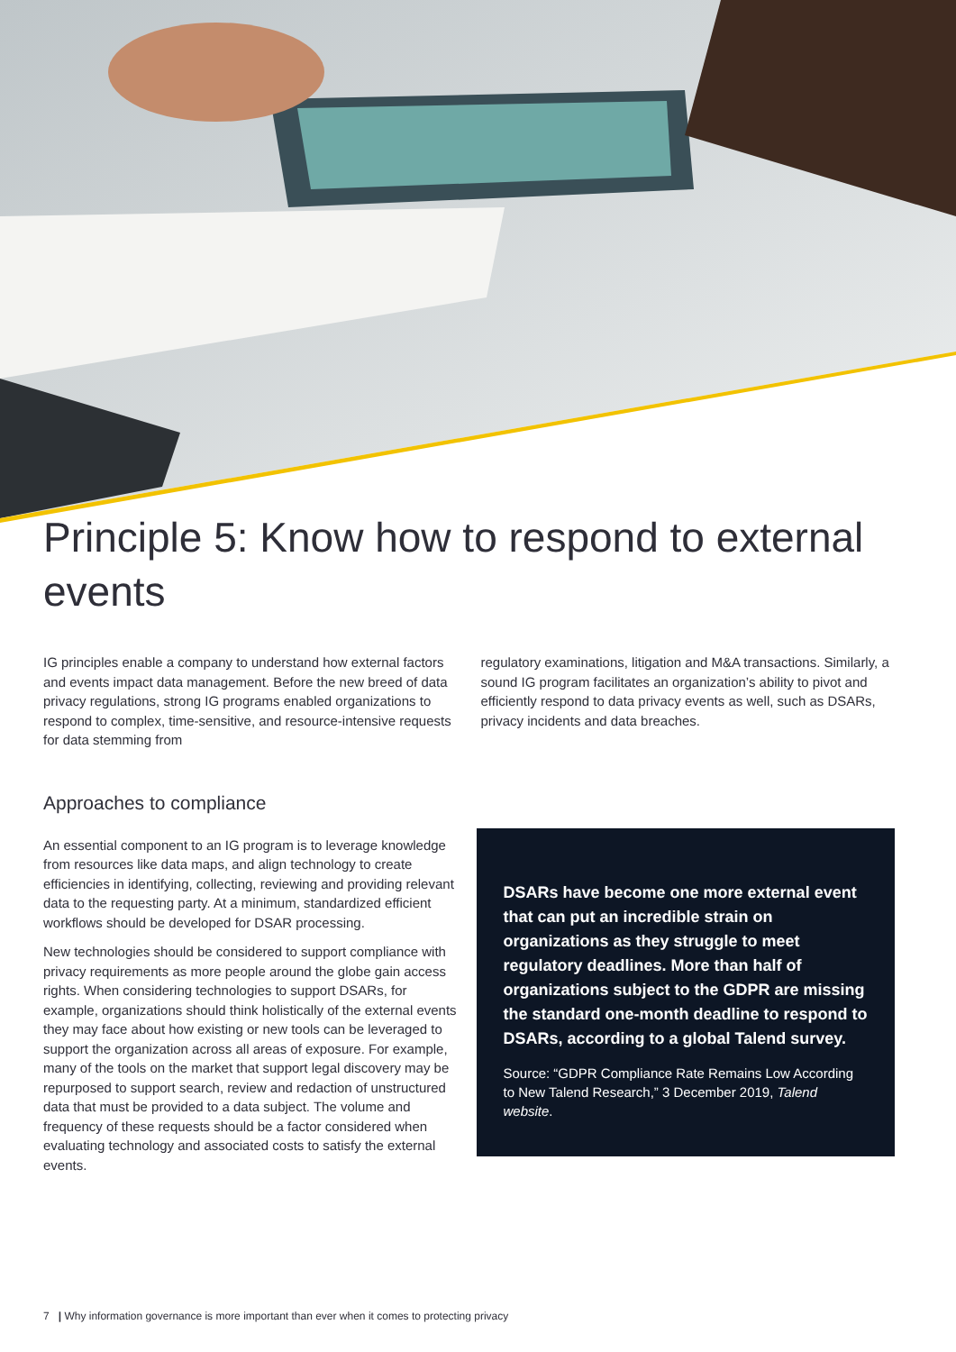Principle 5: Know how to respond to external events
IG principles enable a company to understand how external factors and events impact data management. Before the new breed of data privacy regulations, strong IG programs enabled organizations to respond to complex, time-sensitive, and resource-intensive requests for data stemming from
regulatory examinations, litigation and M&A transactions. Similarly, a sound IG program facilitates an organization’s ability to pivot and efficiently respond to data privacy events as well, such as DSARs, privacy incidents and data breaches.
Approaches to compliance
An essential component to an IG program is to leverage knowledge from resources like data maps, and align technology to create efficiencies in identifying, collecting, reviewing and providing relevant data to the requesting party. At a minimum, standardized efficient workflows should be developed for DSAR processing.
New technologies should be considered to support compliance with privacy requirements as more people around the globe gain access rights. When considering technologies to support DSARs, for example, organizations should think holistically of the external events they may face about how existing or new tools can be leveraged to support the organization across all areas of exposure. For example, many of the tools on the market that support legal discovery may be repurposed to support search, review and redaction of unstructured data that must be provided to a data subject. The volume and frequency of these requests should be a factor considered when evaluating technology and associated costs to satisfy the external events.
DSARs have become one more external event that can put an incredible strain on organizations as they struggle to meet regulatory deadlines. More than half of organizations subject to the GDPR are missing the standard one-month deadline to respond to DSARs, according to a global Talend survey.
Source: “GDPR Compliance Rate Remains Low According to New Talend Research,” 3 December 2019, Talend website.
7 | Why information governance is more important than ever when it comes to protecting privacy